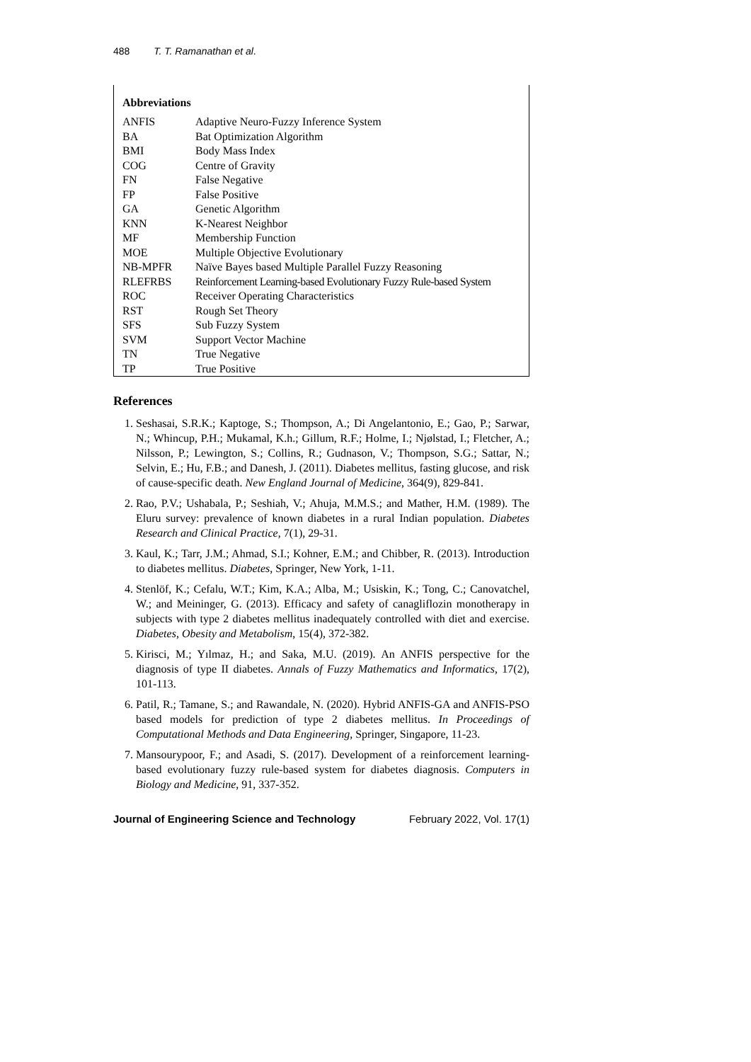488 T. T. Ramanathan et al.
Abbreviations
| ANFIS | Adaptive Neuro-Fuzzy Inference System |
| BA | Bat Optimization Algorithm |
| BMI | Body Mass Index |
| COG | Centre of Gravity |
| FN | False Negative |
| FP | False Positive |
| GA | Genetic Algorithm |
| KNN | K-Nearest Neighbor |
| MF | Membership Function |
| MOE | Multiple Objective Evolutionary |
| NB-MPFR | Naïve Bayes based Multiple Parallel Fuzzy Reasoning |
| RLEFRBS | Reinforcement Learning-based Evolutionary Fuzzy Rule-based System |
| ROC | Receiver Operating Characteristics |
| RST | Rough Set Theory |
| SFS | Sub Fuzzy System |
| SVM | Support Vector Machine |
| TN | True Negative |
| TP | True Positive |
References
1. Seshasai, S.R.K.; Kaptoge, S.; Thompson, A.; Di Angelantonio, E.; Gao, P.; Sarwar, N.; Whincup, P.H.; Mukamal, K.h.; Gillum, R.F.; Holme, I.; Njølstad, I.; Fletcher, A.; Nilsson, P.; Lewington, S.; Collins, R.; Gudnason, V.; Thompson, S.G.; Sattar, N.; Selvin, E.; Hu, F.B.; and Danesh, J. (2011). Diabetes mellitus, fasting glucose, and risk of cause-specific death. New England Journal of Medicine, 364(9), 829-841.
2. Rao, P.V.; Ushabala, P.; Seshiah, V.; Ahuja, M.M.S.; and Mather, H.M. (1989). The Eluru survey: prevalence of known diabetes in a rural Indian population. Diabetes Research and Clinical Practice, 7(1), 29-31.
3. Kaul, K.; Tarr, J.M.; Ahmad, S.I.; Kohner, E.M.; and Chibber, R. (2013). Introduction to diabetes mellitus. Diabetes, Springer, New York, 1-11.
4. Stenlöf, K.; Cefalu, W.T.; Kim, K.A.; Alba, M.; Usiskin, K.; Tong, C.; Canovatchel, W.; and Meininger, G. (2013). Efficacy and safety of canagliflozin monotherapy in subjects with type 2 diabetes mellitus inadequately controlled with diet and exercise. Diabetes, Obesity and Metabolism, 15(4), 372-382.
5. Kirisci, M.; Yılmaz, H.; and Saka, M.U. (2019). An ANFIS perspective for the diagnosis of type II diabetes. Annals of Fuzzy Mathematics and Informatics, 17(2), 101-113.
6. Patil, R.; Tamane, S.; and Rawandale, N. (2020). Hybrid ANFIS-GA and ANFIS-PSO based models for prediction of type 2 diabetes mellitus. In Proceedings of Computational Methods and Data Engineering, Springer, Singapore, 11-23.
7. Mansourypoor, F.; and Asadi, S. (2017). Development of a reinforcement learning-based evolutionary fuzzy rule-based system for diabetes diagnosis. Computers in Biology and Medicine, 91, 337-352.
Journal of Engineering Science and Technology February 2022, Vol. 17(1)